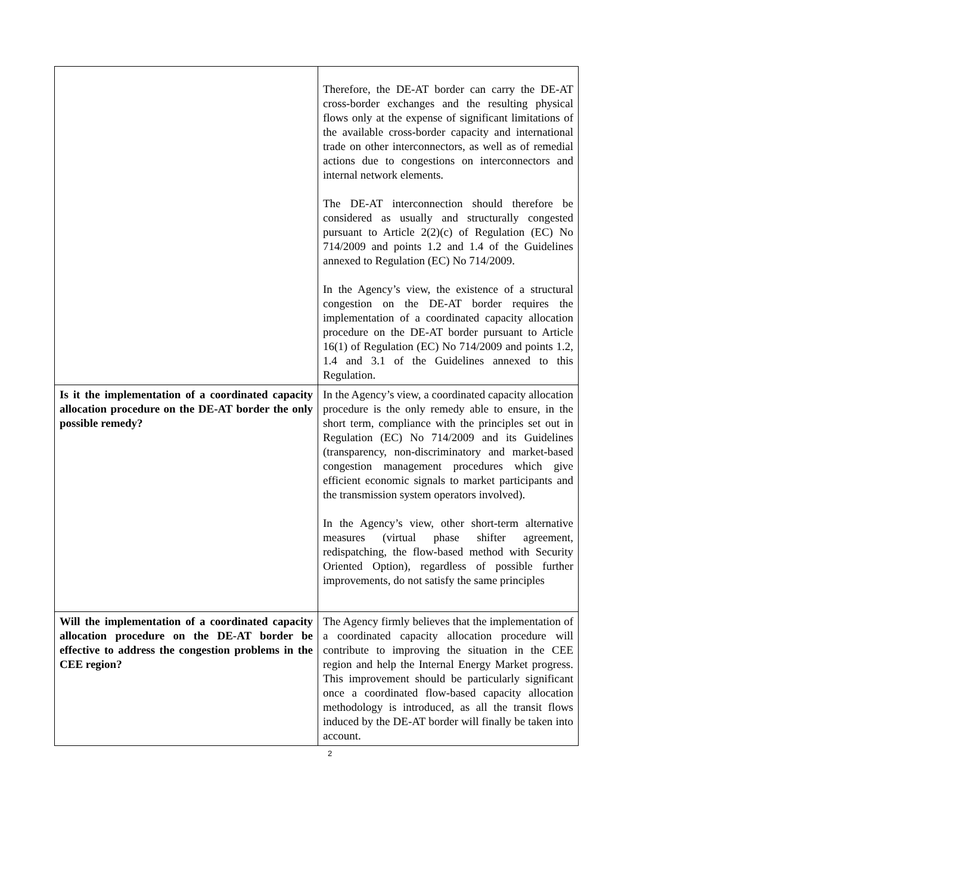| | Therefore, the DE-AT border can carry the DE-AT cross-border exchanges and the resulting physical flows only at the expense of significant limitations of the available cross-border capacity and international trade on other interconnectors, as well as of remedial actions due to congestions on interconnectors and internal network elements. The DE-AT interconnection should therefore be considered as usually and structurally congested pursuant to Article 2(2)(c) of Regulation (EC) No 714/2009 and points 1.2 and 1.4 of the Guidelines annexed to Regulation (EC) No 714/2009. In the Agency’s view, the existence of a structural congestion on the DE-AT border requires the implementation of a coordinated capacity allocation procedure on the DE-AT border pursuant to Article 16(1) of Regulation (EC) No 714/2009 and points 1.2, 1.4 and 3.1 of the Guidelines annexed to this Regulation. |
| Is it the implementation of a coordinated capacity allocation procedure on the DE-AT border the only possible remedy? | In the Agency’s view, a coordinated capacity allocation procedure is the only remedy able to ensure, in the short term, compliance with the principles set out in Regulation (EC) No 714/2009 and its Guidelines (transparency, non-discriminatory and market-based congestion management procedures which give efficient economic signals to market participants and the transmission system operators involved). In the Agency’s view, other short-term alternative measures (virtual phase shifter agreement, redispatching, the flow-based method with Security Oriented Option), regardless of possible further improvements, do not satisfy the same principles |
| Will the implementation of a coordinated capacity allocation procedure on the DE-AT border be effective to address the congestion problems in the CEE region? | The Agency firmly believes that the implementation of a coordinated capacity allocation procedure will contribute to improving the situation in the CEE region and help the Internal Energy Market progress. This improvement should be particularly significant once a coordinated flow-based capacity allocation methodology is introduced, as all the transit flows induced by the DE-AT border will finally be taken into account. |
2